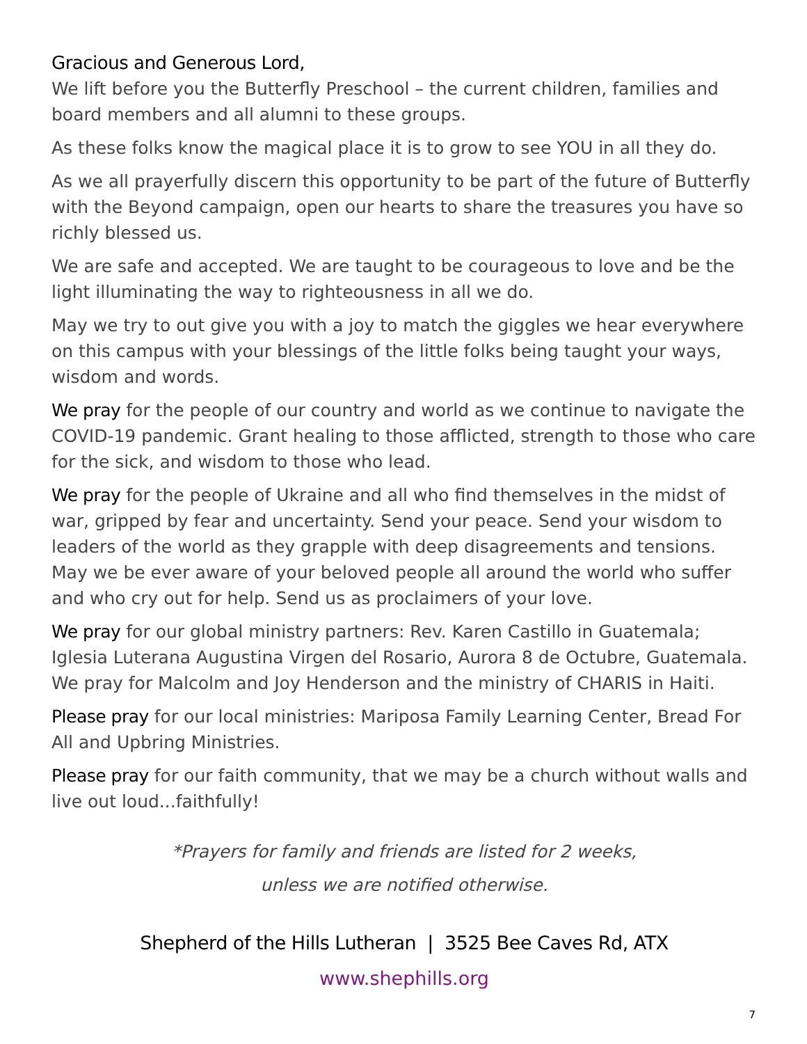Gracious and Generous Lord,
We lift before you the Butterfly Preschool – the current children, families and board members and all alumni to these groups.
As these folks know the magical place it is to grow to see YOU in all they do.
As we all prayerfully discern this opportunity to be part of the future of Butterfly with the Beyond campaign, open our hearts to share the treasures you have so richly blessed us.
We are safe and accepted. We are taught to be courageous to love and be the light illuminating the way to righteousness in all we do.
May we try to out give you with a joy to match the giggles we hear everywhere on this campus with your blessings of the little folks being taught your ways, wisdom and words.
We pray for the people of our country and world as we continue to navigate the COVID-19 pandemic. Grant healing to those afflicted, strength to those who care for the sick, and wisdom to those who lead.
We pray for the people of Ukraine and all who find themselves in the midst of war, gripped by fear and uncertainty. Send your peace. Send your wisdom to leaders of the world as they grapple with deep disagreements and tensions. May we be ever aware of your beloved people all around the world who suffer and who cry out for help. Send us as proclaimers of your love.
We pray for our global ministry partners: Rev. Karen Castillo in Guatemala; Iglesia Luterana Augustina Virgen del Rosario, Aurora 8 de Octubre, Guatemala. We pray for Malcolm and Joy Henderson and the ministry of CHARIS in Haiti.
Please pray for our local ministries: Mariposa Family Learning Center, Bread For All and Upbring Ministries.
Please pray for our faith community, that we may be a church without walls and live out loud...faithfully!
*Prayers for family and friends are listed for 2 weeks,
unless we are notified otherwise.
Shepherd of the Hills Lutheran | 3525 Bee Caves Rd, ATX
www.shephills.org
7